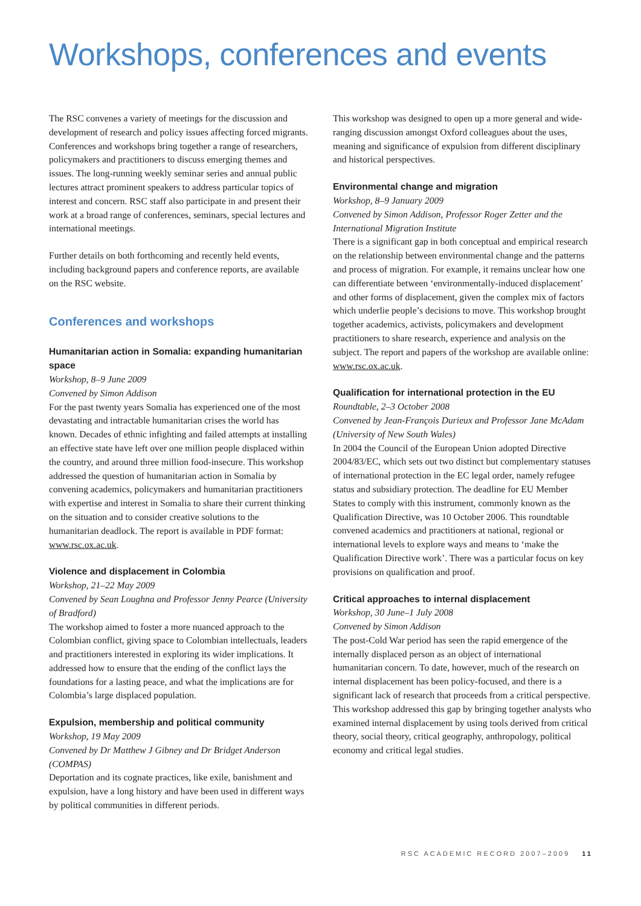Workshops, conferences and events
The RSC convenes a variety of meetings for the discussion and development of research and policy issues affecting forced migrants. Conferences and workshops bring together a range of researchers, policymakers and practitioners to discuss emerging themes and issues. The long-running weekly seminar series and annual public lectures attract prominent speakers to address particular topics of interest and concern. RSC staff also participate in and present their work at a broad range of conferences, seminars, special lectures and international meetings.
Further details on both forthcoming and recently held events, including background papers and conference reports, are available on the RSC website.
Conferences and workshops
Humanitarian action in Somalia: expanding humanitarian space
Workshop, 8–9 June 2009
Convened by Simon Addison
For the past twenty years Somalia has experienced one of the most devastating and intractable humanitarian crises the world has known. Decades of ethnic infighting and failed attempts at installing an effective state have left over one million people displaced within the country, and around three million food-insecure. This workshop addressed the question of humanitarian action in Somalia by convening academics, policymakers and humanitarian practitioners with expertise and interest in Somalia to share their current thinking on the situation and to consider creative solutions to the humanitarian deadlock. The report is available in PDF format: www.rsc.ox.ac.uk.
Violence and displacement in Colombia
Workshop, 21–22 May 2009
Convened by Sean Loughna and Professor Jenny Pearce (University of Bradford)
The workshop aimed to foster a more nuanced approach to the Colombian conflict, giving space to Colombian intellectuals, leaders and practitioners interested in exploring its wider implications. It addressed how to ensure that the ending of the conflict lays the foundations for a lasting peace, and what the implications are for Colombia’s large displaced population.
Expulsion, membership and political community
Workshop, 19 May 2009
Convened by Dr Matthew J Gibney and Dr Bridget Anderson (COMPAS)
Deportation and its cognate practices, like exile, banishment and expulsion, have a long history and have been used in different ways by political communities in different periods.
This workshop was designed to open up a more general and wide-ranging discussion amongst Oxford colleagues about the uses, meaning and significance of expulsion from different disciplinary and historical perspectives.
Environmental change and migration
Workshop, 8–9 January 2009
Convened by Simon Addison, Professor Roger Zetter and the International Migration Institute
There is a significant gap in both conceptual and empirical research on the relationship between environmental change and the patterns and process of migration. For example, it remains unclear how one can differentiate between ‘environmentally-induced displacement’ and other forms of displacement, given the complex mix of factors which underlie people’s decisions to move. This workshop brought together academics, activists, policymakers and development practitioners to share research, experience and analysis on the subject. The report and papers of the workshop are available online: www.rsc.ox.ac.uk.
Qualification for international protection in the EU
Roundtable, 2–3 October 2008
Convened by Jean-François Durieux and Professor Jane McAdam (University of New South Wales)
In 2004 the Council of the European Union adopted Directive 2004/83/EC, which sets out two distinct but complementary statuses of international protection in the EC legal order, namely refugee status and subsidiary protection. The deadline for EU Member States to comply with this instrument, commonly known as the Qualification Directive, was 10 October 2006. This roundtable convened academics and practitioners at national, regional or international levels to explore ways and means to ‘make the Qualification Directive work’. There was a particular focus on key provisions on qualification and proof.
Critical approaches to internal displacement
Workshop, 30 June–1 July 2008
Convened by Simon Addison
The post-Cold War period has seen the rapid emergence of the internally displaced person as an object of international humanitarian concern. To date, however, much of the research on internal displacement has been policy-focused, and there is a significant lack of research that proceeds from a critical perspective. This workshop addressed this gap by bringing together analysts who examined internal displacement by using tools derived from critical theory, social theory, critical geography, anthropology, political economy and critical legal studies.
RSC ACADEMIC RECORD 2007–2009 11